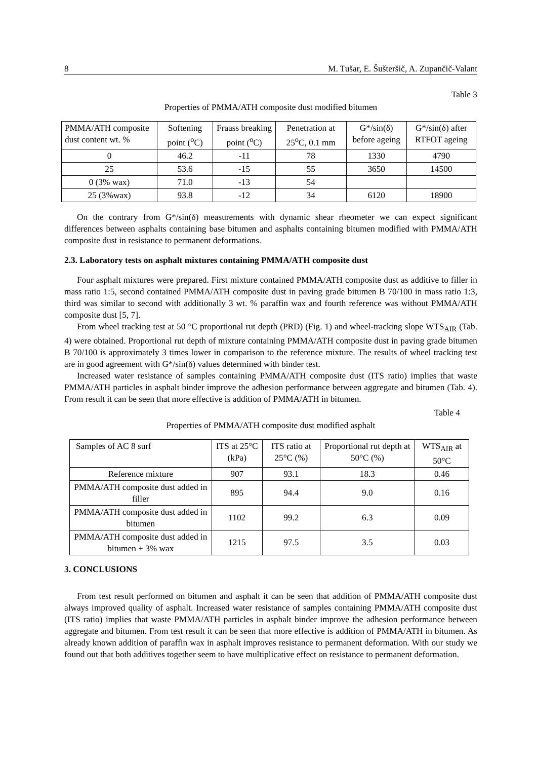8 M. Tušar, E. Šušteršič, A. Zupančič-Valant
Table 3
Properties of PMMA/ATH composite dust modified bitumen
| PMMA/ATH composite dust content wt. % | Softening point (<sup>o</sup>C) | Fraass breaking point (<sup>o</sup>C) | Penetration at 25<sup>o</sup>C, 0.1 mm | G*/sin(δ) before ageing | G*/sin(δ) after RTFOT ageing |
| --- | --- | --- | --- | --- | --- |
| 0 | 46.2 | -11 | 78 | 1330 | 4790 |
| 25 | 53.6 | -15 | 55 | 3650 | 14500 |
| 0 (3% wax) | 71.0 | -13 | 54 | | |
| 25 (3%wax) | 93.8 | -12 | 34 | 6120 | 18900 |
On the contrary from G*/sin(δ) measurements with dynamic shear rheometer we can expect significant differences between asphalts containing base bitumen and asphalts containing bitumen modified with PMMA/ATH composite dust in resistance to permanent deformations.
2.3. Laboratory tests on asphalt mixtures containing PMMA/ATH composite dust
Four asphalt mixtures were prepared. First mixture contained PMMA/ATH composite dust as additive to filler in mass ratio 1:5, second contained PMMA/ATH composite dust in paving grade bitumen B 70/100 in mass ratio 1:3, third was similar to second with additionally 3 wt. % paraffin wax and fourth reference was without PMMA/ATH composite dust [5, 7].
From wheel tracking test at 50 °C proportional rut depth (PRD) (Fig. 1) and wheel-tracking slope WTS<sub>AIR</sub> (Tab. 4) were obtained. Proportional rut depth of mixture containing PMMA/ATH composite dust in paving grade bitumen B 70/100 is approximately 3 times lower in comparison to the reference mixture. The results of wheel tracking test are in good agreement with G*/sin(δ) values determined with binder test.
Increased water resistance of samples containing PMMA/ATH composite dust (ITS ratio) implies that waste PMMA/ATH particles in asphalt binder improve the adhesion performance between aggregate and bitumen (Tab. 4). From result it can be seen that more effective is addition of PMMA/ATH in bitumen.
Table 4
Properties of PMMA/ATH composite dust modified asphalt
| Samples of AC 8 surf | ITS at 25°C (kPa) | ITS ratio at 25°C (%) | Proportional rut depth at 50°C (%) | WTS<sub>AIR</sub> at 50°C |
| --- | --- | --- | --- | --- |
| Reference mixture | 907 | 93.1 | 18.3 | 0.46 |
| PMMA/ATH composite dust added in filler | 895 | 94.4 | 9.0 | 0.16 |
| PMMA/ATH composite dust added in bitumen | 1102 | 99.2 | 6.3 | 0.09 |
| PMMA/ATH composite dust added in bitumen + 3% wax | 1215 | 97.5 | 3.5 | 0.03 |
3. CONCLUSIONS
From test result performed on bitumen and asphalt it can be seen that addition of PMMA/ATH composite dust always improved quality of asphalt. Increased water resistance of samples containing PMMA/ATH composite dust (ITS ratio) implies that waste PMMA/ATH particles in asphalt binder improve the adhesion performance between aggregate and bitumen. From test result it can be seen that more effective is addition of PMMA/ATH in bitumen. As already known addition of paraffin wax in asphalt improves resistance to permanent deformation. With our study we found out that both additives together seem to have multiplicative effect on resistance to permanent deformation.